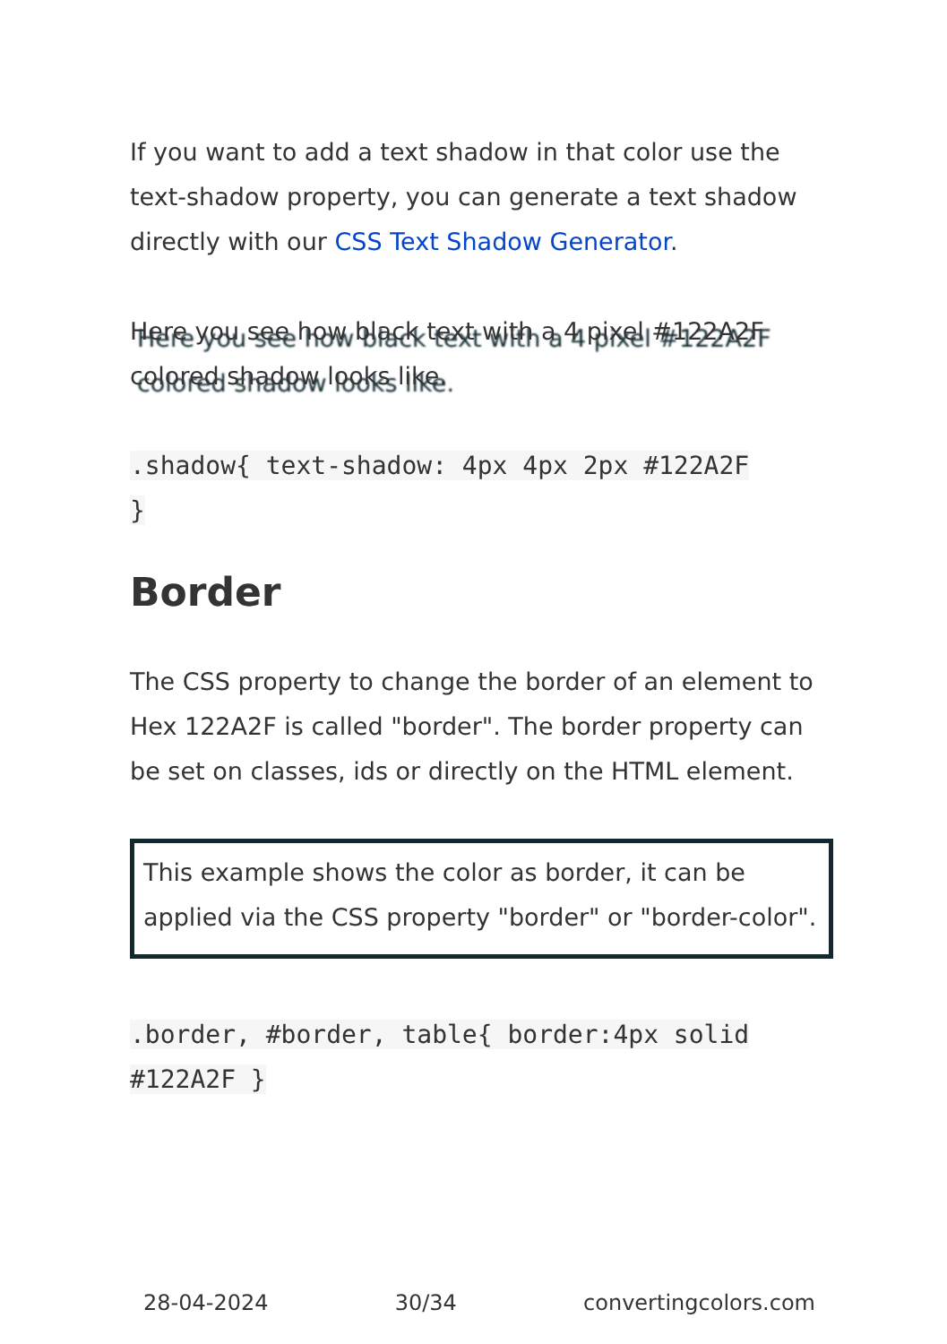If you want to add a text shadow in that color use the text-shadow property, you can generate a text shadow directly with our CSS Text Shadow Generator.
Here you see how black text with a 4 pixel #122A2F colored shadow looks like.
.shadow{ text-shadow: 4px 4px 2px #122A2F
}
Border
The CSS property to change the border of an element to Hex 122A2F is called "border". The border property can be set on classes, ids or directly on the HTML element.
This example shows the color as border, it can be applied via the CSS property "border" or "border-color".
.border, #border, table{ border:4px solid
#122A2F }
28-04-2024 30/34 convertingcolors.com